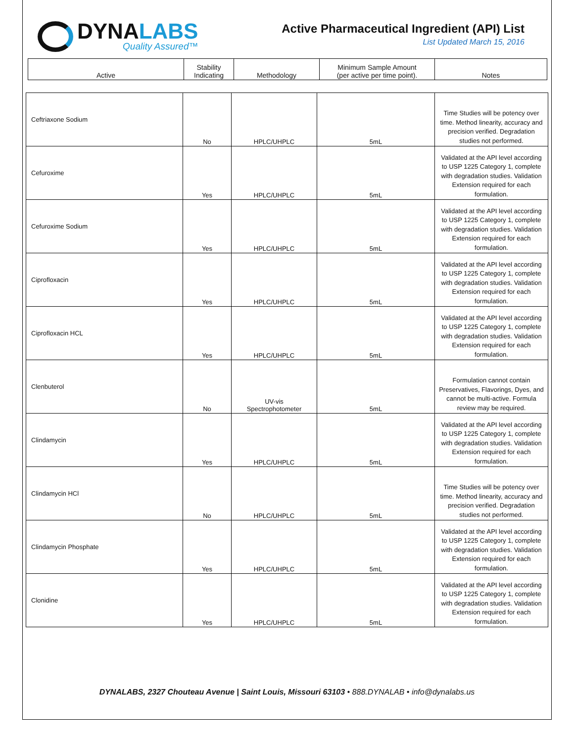DYNALABS
Quality Assured™
Active Pharmaceutical Ingredient (API) List
List Updated March 15, 2016
| Active | Stability Indicating | Methodology | Minimum Sample Amount (per active per time point). | Notes |
| Ceftriaxone Sodium | No | HPLC/UHPLC | 5mL | Time Studies will be potency over time. Method linearity, accuracy and precision verified. Degradation studies not performed. |
| Cefuroxime | Yes | HPLC/UHPLC | 5mL | Validated at the API level according to USP 1225 Category 1, complete with degradation studies. Validation Extension required for each formulation. |
| Cefuroxime Sodium | Yes | HPLC/UHPLC | 5mL | Validated at the API level according to USP 1225 Category 1, complete with degradation studies. Validation Extension required for each formulation. |
| Ciprofloxacin | Yes | HPLC/UHPLC | 5mL | Validated at the API level according to USP 1225 Category 1, complete with degradation studies. Validation Extension required for each formulation. |
| Ciprofloxacin HCL | Yes | HPLC/UHPLC | 5mL | Validated at the API level according to USP 1225 Category 1, complete with degradation studies. Validation Extension required for each formulation. |
| Clenbuterol | No | UV-vis Spectrophotometer | 5mL | Formulation cannot contain Preservatives, Flavorings, Dyes, and cannot be multi-active. Formula review may be required. |
| Clindamycin | Yes | HPLC/UHPLC | 5mL | Validated at the API level according to USP 1225 Category 1, complete with degradation studies. Validation Extension required for each formulation. |
| Clindamycin HCl | No | HPLC/UHPLC | 5mL | Time Studies will be potency over time. Method linearity, accuracy and precision verified. Degradation studies not performed. |
| Clindamycin Phosphate | Yes | HPLC/UHPLC | 5mL | Validated at the API level according to USP 1225 Category 1, complete with degradation studies. Validation Extension required for each formulation. |
| Clonidine | Yes | HPLC/UHPLC | 5mL | Validated at the API level according to USP 1225 Category 1, complete with degradation studies. Validation Extension required for each formulation. |
DYNALABS, 2327 Chouteau Avenue | Saint Louis, Missouri 63103 • 888.DYNALAB • info@dynalabs.us